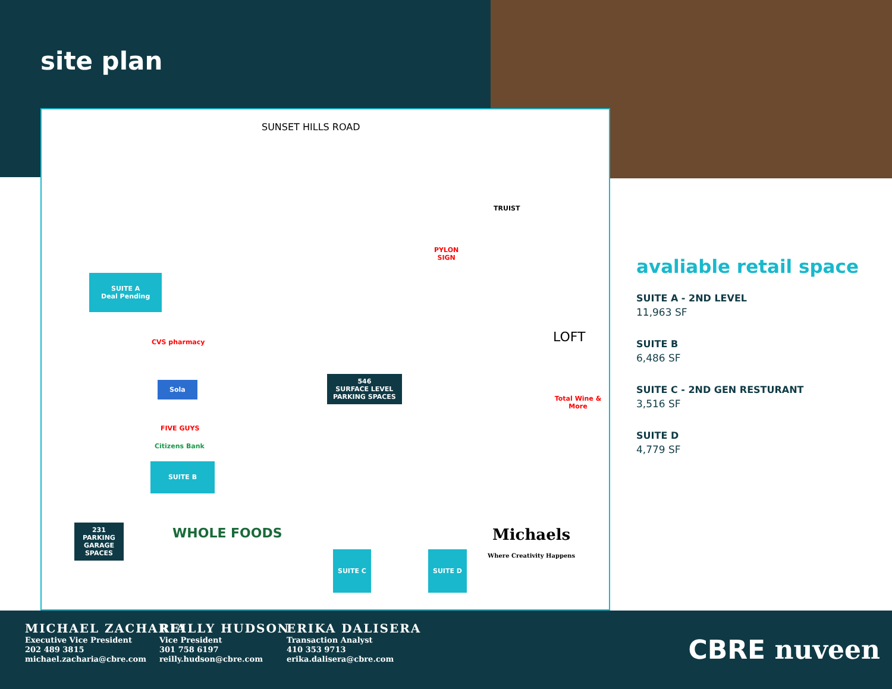site plan
SUNSET HILLS ROAD
SUITE A
Deal Pending
PYLON
SIGN
546
SURFACE LEVEL
PARKING SPACES
CVS pharmacy
Sola
FIVE GUYS
Citizens Bank
SUITE B
WHOLE FOODS
231
PARKING
GARAGE
SPACES
LOFT
Total Wine & More
Michaels
Where Creativity Happens
SUITE C SUITE D
TRUIST
avaliable retail space
SUITE A - 2ND LEVEL
11,963 SF
SUITE B
6,486 SF
SUITE C - 2ND GEN RESTURANT
3,516 SF
SUITE D
4,779 SF
MICHAEL ZACHARIA
Executive Vice President
202 489 3815
michael.zacharia@cbre.com
REILLY HUDSON
Vice President
301 758 6197
reilly.hudson@cbre.com
ERIKA DALISERA
Transaction Analyst
410 353 9713
erika.dalisera@cbre.com
CBRE nuveen